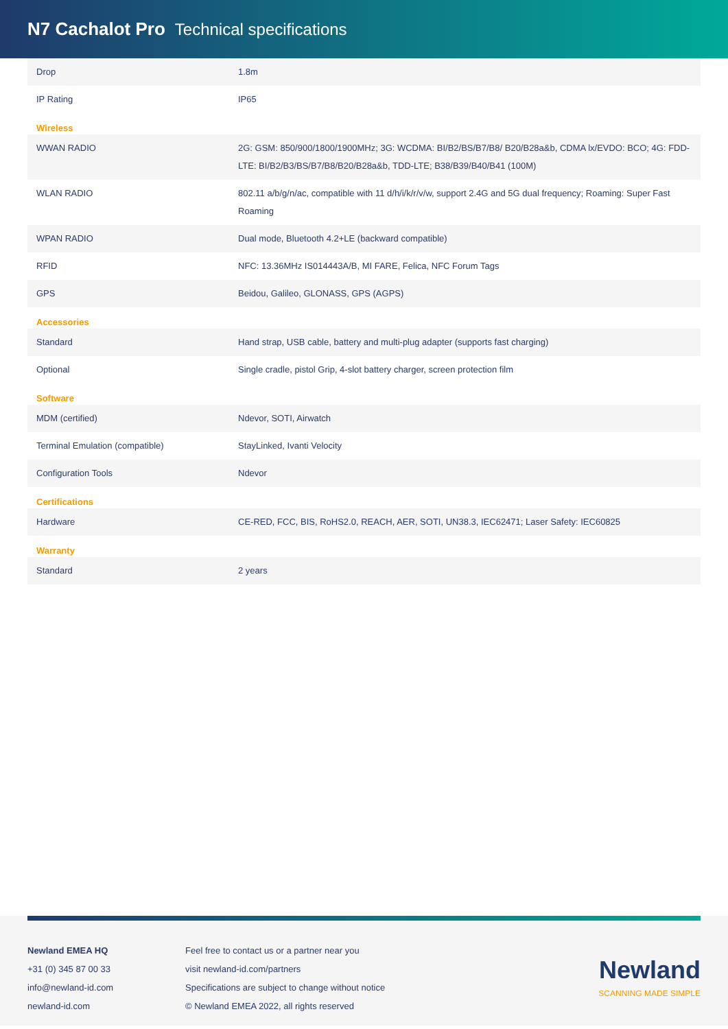N7 Cachalot Pro Technical specifications
| Drop | 1.8m |
| IP Rating | IP65 |
| Wireless | |
| WWAN RADIO | 2G: GSM: 850/900/1800/1900MHz; 3G: WCDMA: BI/B2/BS/B7/B8/ B20/B28a&b, CDMA lx/EVDO: BCO; 4G: FDD-LTE: BI/B2/B3/BS/B7/B8/B20/B28a&b, TDD-LTE; B38/B39/B40/B41 (100M) |
| WLAN RADIO | 802.11 a/b/g/n/ac, compatible with 11 d/h/i/k/r/v/w, support 2.4G and 5G dual frequency; Roaming: Super Fast Roaming |
| WPAN RADIO | Dual mode, Bluetooth 4.2+LE (backward compatible) |
| RFID | NFC: 13.36MHz IS014443A/B, MI FARE, Felica, NFC Forum Tags |
| GPS | Beidou, Galileo, GLONASS, GPS (AGPS) |
| Accessories | |
| Standard | Hand strap, USB cable, battery and multi-plug adapter (supports fast charging) |
| Optional | Single cradle, pistol Grip, 4-slot battery charger, screen protection film |
| Software | |
| MDM (certified) | Ndevor, SOTI, Airwatch |
| Terminal Emulation (compatible) | StayLinked, Ivanti Velocity |
| Configuration Tools | Ndevor |
| Certifications | |
| Hardware | CE-RED, FCC, BIS, RoHS2.0, REACH, AER, SOTI, UN38.3, IEC62471; Laser Safety: IEC60825 |
| Warranty | |
| Standard | 2 years |
Newland EMEA HQ
+31 (0) 345 87 00 33
info@newland-id.com
newland-id.com
Feel free to contact us or a partner near you
visit newland-id.com/partners
Specifications are subject to change without notice
© Newland EMEA 2022, all rights reserved
Newland
SCANNING MADE SIMPLE